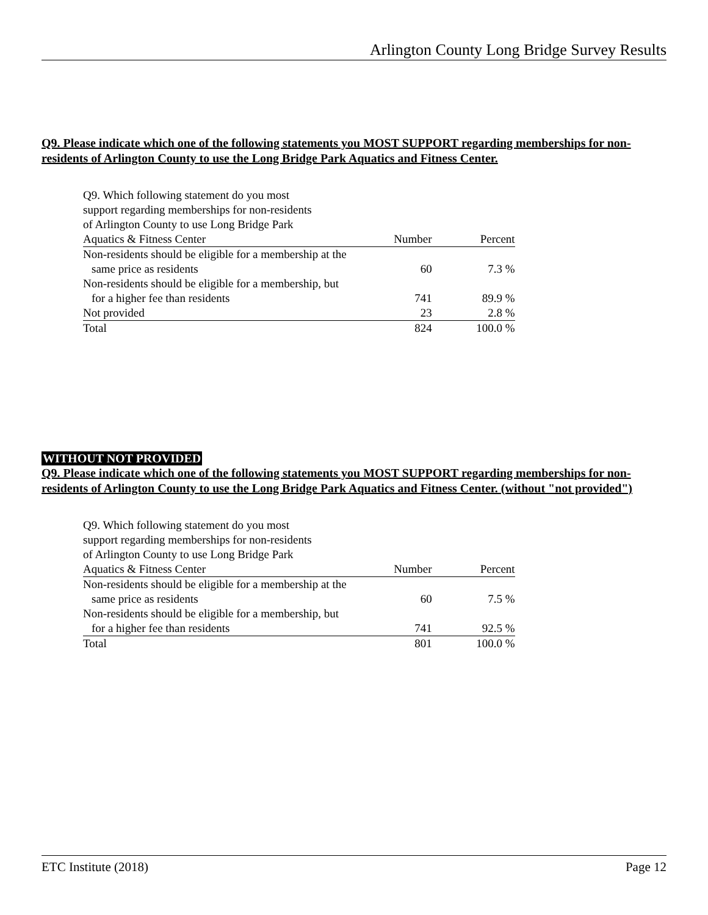Arlington County Long Bridge Survey Results
Q9. Please indicate which one of the following statements you MOST SUPPORT regarding memberships for non-residents of Arlington County to use the Long Bridge Park Aquatics and Fitness Center.
| Q9. Which following statement do you most support regarding memberships for non-residents of Arlington County to use Long Bridge Park Aquatics & Fitness Center | Number | Percent |
| --- | --- | --- |
| Non-residents should be eligible for a membership at the same price as residents | 60 | 7.3 % |
| Non-residents should be eligible for a membership, but for a higher fee than residents | 741 | 89.9 % |
| Not provided | 23 | 2.8 % |
| Total | 824 | 100.0 % |
WITHOUT NOT PROVIDED
Q9. Please indicate which one of the following statements you MOST SUPPORT regarding memberships for non-residents of Arlington County to use the Long Bridge Park Aquatics and Fitness Center. (without "not provided")
| Q9. Which following statement do you most support regarding memberships for non-residents of Arlington County to use Long Bridge Park Aquatics & Fitness Center | Number | Percent |
| --- | --- | --- |
| Non-residents should be eligible for a membership at the same price as residents | 60 | 7.5 % |
| Non-residents should be eligible for a membership, but for a higher fee than residents | 741 | 92.5 % |
| Total | 801 | 100.0 % |
ETC Institute (2018) Page 12